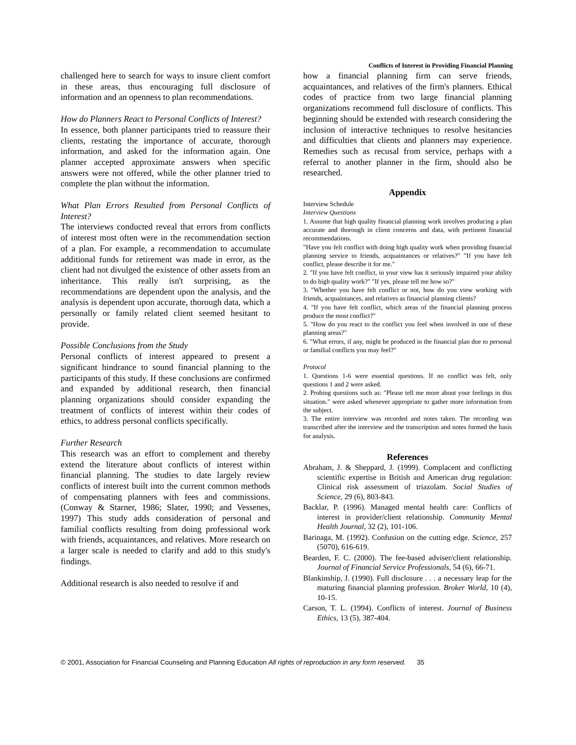Conflicts of Interest in Providing Financial Planning
challenged here to search for ways to insure client comfort in these areas, thus encouraging full disclosure of information and an openness to plan recommendations.
How do Planners React to Personal Conflicts of Interest?
In essence, both planner participants tried to reassure their clients, restating the importance of accurate, thorough information, and asked for the information again. One planner accepted approximate answers when specific answers were not offered, while the other planner tried to complete the plan without the information.
What Plan Errors Resulted from Personal Conflicts of Interest?
The interviews conducted reveal that errors from conflicts of interest most often were in the recommendation section of a plan. For example, a recommendation to accumulate additional funds for retirement was made in error, as the client had not divulged the existence of other assets from an inheritance. This really isn't surprising, as the recommendations are dependent upon the analysis, and the analysis is dependent upon accurate, thorough data, which a personally or family related client seemed hesitant to provide.
Possible Conclusions from the Study
Personal conflicts of interest appeared to present a significant hindrance to sound financial planning to the participants of this study. If these conclusions are confirmed and expanded by additional research, then financial planning organizations should consider expanding the treatment of conflicts of interest within their codes of ethics, to address personal conflicts specifically.
Further Research
This research was an effort to complement and thereby extend the literature about conflicts of interest within financial planning. The studies to date largely review conflicts of interest built into the current common methods of compensating planners with fees and commissions. (Conway & Starner, 1986; Slater, 1990; and Vessenes, 1997) This study adds consideration of personal and familial conflicts resulting from doing professional work with friends, acquaintances, and relatives. More research on a larger scale is needed to clarify and add to this study's findings.
Additional research is also needed to resolve if and
how a financial planning firm can serve friends, acquaintances, and relatives of the firm's planners. Ethical codes of practice from two large financial planning organizations recommend full disclosure of conflicts. This beginning should be extended with research considering the inclusion of interactive techniques to resolve hesitancies and difficulties that clients and planners may experience. Remedies such as recusal from service, perhaps with a referral to another planner in the firm, should also be researched.
Appendix
Interview Schedule
Interview Questions
1. Assume that high quality financial planning work involves producing a plan accurate and thorough in client concerns and data, with pertinent financial recommendations.
"Have you felt conflict with doing high quality work when providing financial planning service to friends, acquaintances or relatives?" "If you have felt conflict, please describe it for me."
2. "If you have felt conflict, in your view has it seriously impaired your ability to do high quality work?" "If yes, please tell me how so?"
3. "Whether you have felt conflict or not, how do you view working with friends, acquaintances, and relatives as financial planning clients?
4. "If you have felt conflict, which areas of the financial planning process produce the most conflict?"
5. "How do you react to the conflict you feel when involved in one of these planning areas?"
6. "What errors, if any, might be produced in the financial plan due to personal or familial conflicts you may feel?"
Protocol
1. Questions 1-6 were essential questions. If no conflict was felt, only questions 1 and 2 were asked.
2. Probing questions such as: "Please tell me more about your feelings in this situation." were asked whenever appropriate to gather more information from the subject.
3. The entire interview was recorded and notes taken. The recording was transcribed after the interview and the transcription and notes formed the basis for analysis.
References
Abraham, J. & Sheppard, J. (1999). Complacent and conflicting scientific expertise in British and American drug regulation: Clinical risk assessment of triazolam. Social Studies of Science, 29 (6), 803-843.
Backlar, P. (1996). Managed mental health care: Conflicts of interest in provider/client relationship. Community Mental Health Journal, 32 (2), 101-106.
Barinaga, M. (1992). Confusion on the cutting edge. Science, 257 (5070), 616-619.
Bearden, F. C. (2000). The fee-based adviser/client relationship. Journal of Financial Service Professionals, 54 (6), 66-71.
Blankinship, J. (1990). Full disclosure . . . a necessary leap for the maturing financial planning profession. Broker World, 10 (4), 10-15.
Carson, T. L. (1994). Conflicts of interest. Journal of Business Ethics, 13 (5), 387-404.
© 2001, Association for Financial Counseling and Planning Education All rights of reproduction in any form reserved. 35